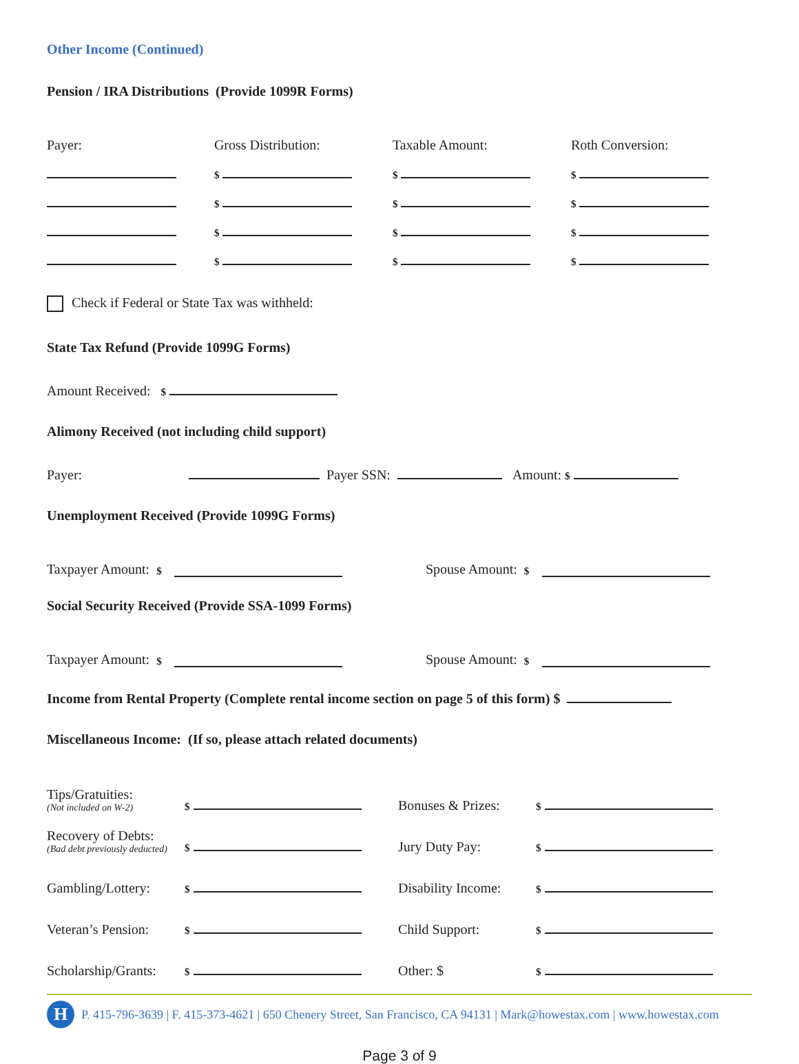Other Income (Continued)
Pension / IRA Distributions (Provide 1099R Forms)
| Payer: | Gross Distribution: | Taxable Amount: | Roth Conversion: |
| | $ | $ | $ |
| | $ | $ | $ |
| | $ | $ | $ |
| | $ | $ | $ |
Check if Federal or State Tax was withheld:
State Tax Refund (Provide 1099G Forms)
Amount Received: $
Alimony Received (not including child support)
Payer: Payer SSN: Amount: $
Unemployment Received (Provide 1099G Forms)
Taxpayer Amount: $
Spouse Amount: $
Social Security Received (Provide SSA-1099 Forms)
Taxpayer Amount: $
Spouse Amount: $
Income from Rental Property (Complete rental income section on page 5 of this form) $
Miscellaneous Income: (If so, please attach related documents)
| Tips/Gratuities: (Not included on W-2) | $ | Bonuses & Prizes: | $ |
| Recovery of Debts: (Bad debt previously deducted) | $ | Jury Duty Pay: | $ |
| Gambling/Lottery: | $ | Disability Income: | $ |
| Veteran’s Pension: | $ | Child Support: | $ |
| Scholarship/Grants: | $ | Other: $ | $ |
H
P. 415-796-3639 | F. 415-373-4621 | 650 Chenery Street, San Francisco, CA 94131 | Mark@howestax.com | www.howestax.com
Page 3 of 9